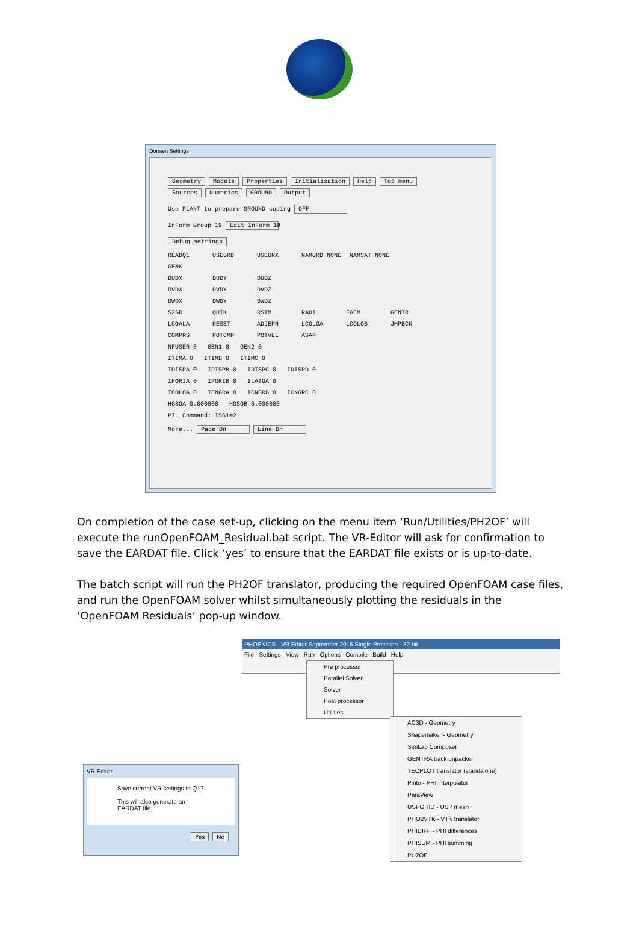Domain Settings
Geometry Models Properties Initialisation Help Top menu
Sources Numerics GROUND Output
Use PLANT to prepare GROUND coding OFF
InForm Group 19 Edit InForm 19
Debug settings
READQ1 USEGRD USEGRX NAMGRD NONE NAMSAT NONE
GENK
DUDX DUDY DUDZ
DVDX DVDY DVDZ
DWDX DWDY DWDZ
S2SR QUIK RSTM RADI FGEM GENTR
LCOALA RESET ADJEPR LCOLOA LCOLOB JMPBCK
COMPRS POTCMP POTVEL ASAP
NFUSER 0 GEN1 0 GEN2 0
ITIMA 0 ITIMB 0 ITIMC 0
IDISPA 0 IDISPB 0 IDISPC 0 IDISPD 0
IPORIA 0 IPORIB 0 ILATGA 0
ICOLOA 0 ICNGRA 0 ICNGRB 0 ICNGRC 0
HGSOA 0.000000 HGSOB 0.000000
PIL Command: ISG1=2
More... Page Dn Line Dn
On completion of the case set-up, clicking on the menu item ‘Run/Utilities/PH2OF’ will execute the runOpenFOAM_Residual.bat script. The VR-Editor will ask for confirmation to save the EARDAT file. Click ‘yes’ to ensure that the EARDAT file exists or is up-to-date.
The batch script will run the PH2OF translator, producing the required OpenFOAM case files, and run the OpenFOAM solver whilst simultaneously plotting the residuals in the ‘OpenFOAM Residuals’ pop-up window.
PHOENICS - VR Editor September 2015 Single Precision - 32 bit
File Settings View Run Options Compile Build Help
Pre processor
Parallel Solver...
Solver
Post processor
Utilities
AC3D - Geometry
Shapemaker - Geometry
SimLab Composer
GENTRA track unpacker
TECPLOT translator (standalone)
Pinto - PHI interpolator
ParaView
USPGRID - USP mesh
PHO2VTK - VTK translator
PHIDIFF - PHI differences
PHISUM - PHI summing
PH2OF
VR Editor
Save current VR settings to Q1?
This will also generate an EARDAT file.
Yes No